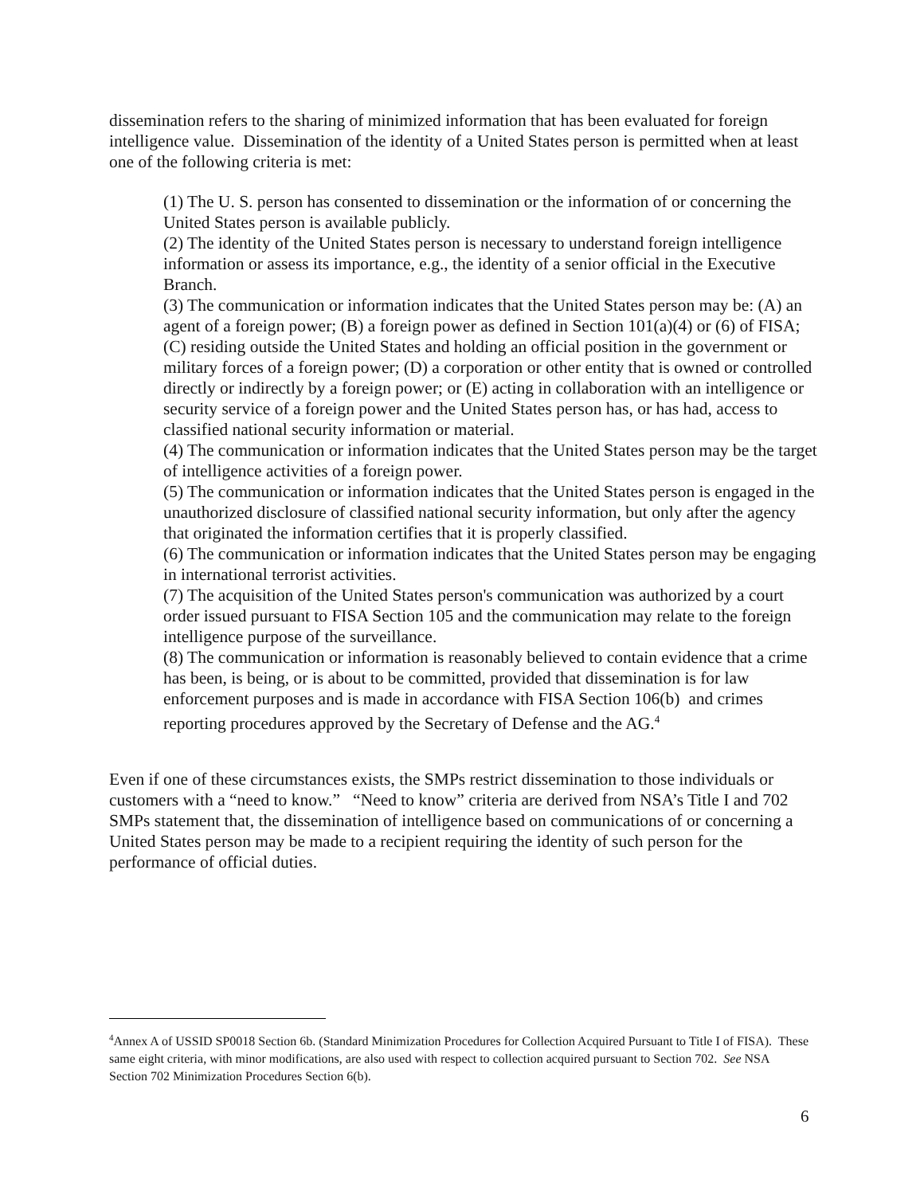dissemination refers to the sharing of minimized information that has been evaluated for foreign intelligence value. Dissemination of the identity of a United States person is permitted when at least one of the following criteria is met:
(1) The U. S. person has consented to dissemination or the information of or concerning the United States person is available publicly.
(2) The identity of the United States person is necessary to understand foreign intelligence information or assess its importance, e.g., the identity of a senior official in the Executive Branch.
(3) The communication or information indicates that the United States person may be: (A) an agent of a foreign power; (B) a foreign power as defined in Section 101(a)(4) or (6) of FISA; (C) residing outside the United States and holding an official position in the government or military forces of a foreign power; (D) a corporation or other entity that is owned or controlled directly or indirectly by a foreign power; or (E) acting in collaboration with an intelligence or security service of a foreign power and the United States person has, or has had, access to classified national security information or material.
(4) The communication or information indicates that the United States person may be the target of intelligence activities of a foreign power.
(5) The communication or information indicates that the United States person is engaged in the unauthorized disclosure of classified national security information, but only after the agency that originated the information certifies that it is properly classified.
(6) The communication or information indicates that the United States person may be engaging in international terrorist activities.
(7) The acquisition of the United States person's communication was authorized by a court order issued pursuant to FISA Section 105 and the communication may relate to the foreign intelligence purpose of the surveillance.
(8) The communication or information is reasonably believed to contain evidence that a crime has been, is being, or is about to be committed, provided that dissemination is for law enforcement purposes and is made in accordance with FISA Section 106(b) and crimes reporting procedures approved by the Secretary of Defense and the AG.<sup>4</sup>
Even if one of these circumstances exists, the SMPs restrict dissemination to those individuals or customers with a “need to know.” “Need to know” criteria are derived from NSA’s Title I and 702 SMPs statement that, the dissemination of intelligence based on communications of or concerning a United States person may be made to a recipient requiring the identity of such person for the performance of official duties.
<sup>4</sup> Annex A of USSID SP0018 Section 6b. (Standard Minimization Procedures for Collection Acquired Pursuant to Title I of FISA). These same eight criteria, with minor modifications, are also used with respect to collection acquired pursuant to Section 702. See NSA Section 702 Minimization Procedures Section 6(b).
6